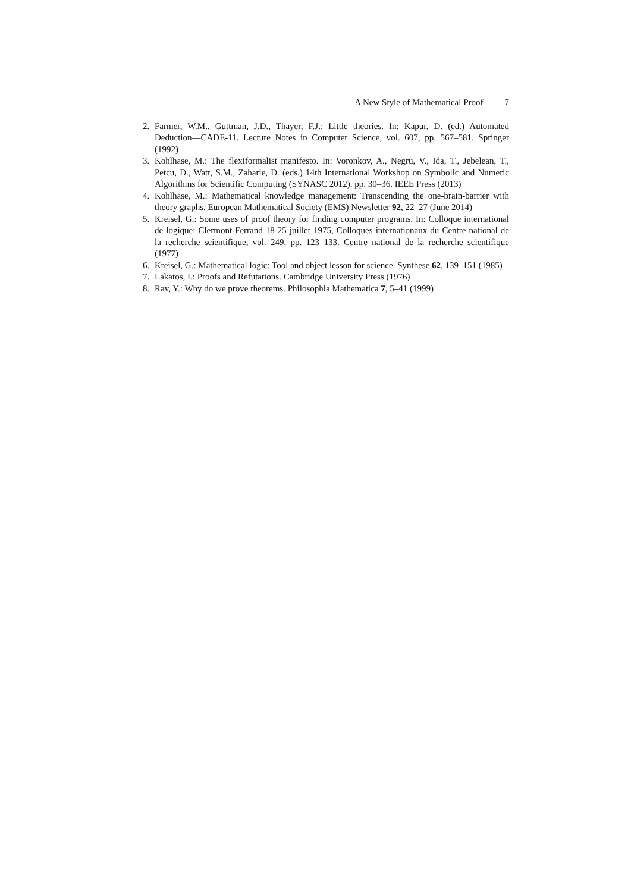A New Style of Mathematical Proof 7
2. Farmer, W.M., Guttman, J.D., Thayer, F.J.: Little theories. In: Kapur, D. (ed.) Automated Deduction—CADE-11. Lecture Notes in Computer Science, vol. 607, pp. 567–581. Springer (1992)
3. Kohlhase, M.: The flexiformalist manifesto. In: Voronkov, A., Negru, V., Ida, T., Jebelean, T., Petcu, D., Watt, S.M., Zaharie, D. (eds.) 14th International Workshop on Symbolic and Numeric Algorithms for Scientific Computing (SYNASC 2012). pp. 30–36. IEEE Press (2013)
4. Kohlhase, M.: Mathematical knowledge management: Transcending the one-brain-barrier with theory graphs. European Mathematical Society (EMS) Newsletter 92, 22–27 (June 2014)
5. Kreisel, G.: Some uses of proof theory for finding computer programs. In: Colloque international de logique: Clermont-Ferrand 18-25 juillet 1975, Colloques internationaux du Centre national de la recherche scientifique, vol. 249, pp. 123–133. Centre national de la recherche scientifique (1977)
6. Kreisel, G.: Mathematical logic: Tool and object lesson for science. Synthese 62, 139–151 (1985)
7. Lakatos, I.: Proofs and Refutations. Cambridge University Press (1976)
8. Rav, Y.: Why do we prove theorems. Philosophia Mathematica 7, 5–41 (1999)